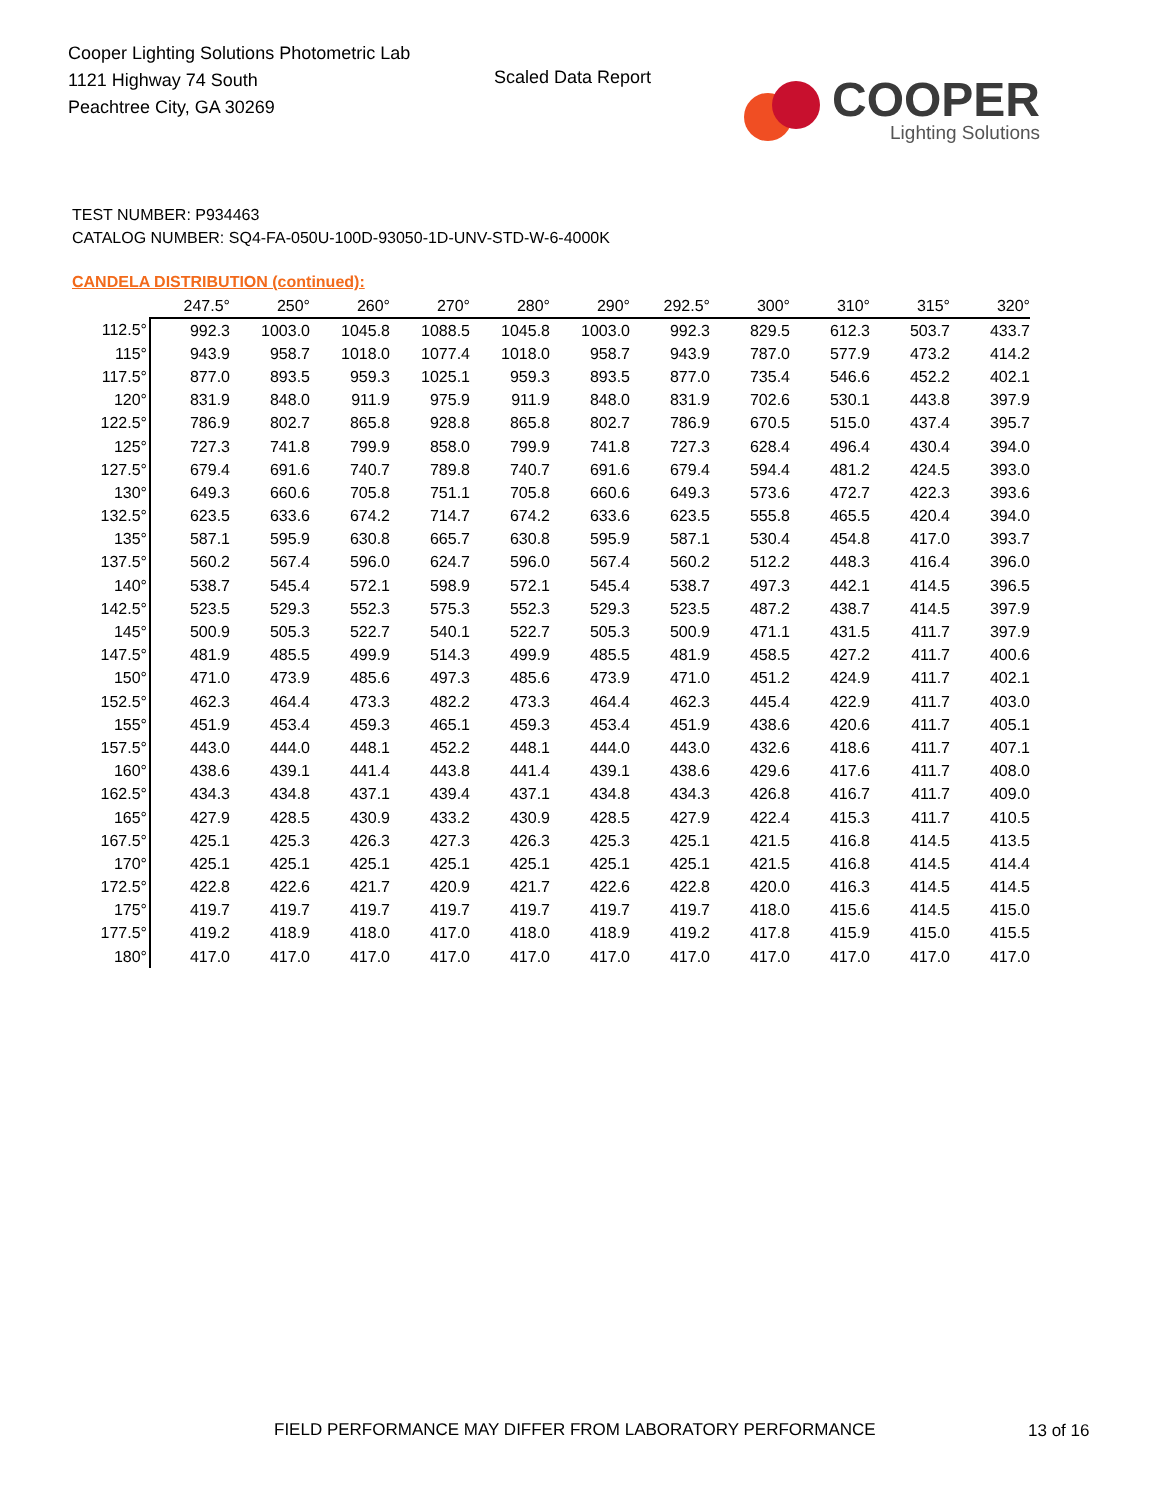Cooper Lighting Solutions Photometric Lab
1121 Highway 74 South
Peachtree City, GA 30269
Scaled Data Report
COOPER
Lighting Solutions
TEST NUMBER: P934463
CATALOG NUMBER: SQ4-FA-050U-100D-93050-1D-UNV-STD-W-6-4000K
CANDELA DISTRIBUTION (continued):
| | 247.5° | 250° | 260° | 270° | 280° | 290° | 292.5° | 300° | 310° | 315° | 320° |
| --- | --- | --- | --- | --- | --- | --- | --- | --- | --- | --- | --- |
| 112.5° | 992.3 | 1003.0 | 1045.8 | 1088.5 | 1045.8 | 1003.0 | 992.3 | 829.5 | 612.3 | 503.7 | 433.7 |
| 115° | 943.9 | 958.7 | 1018.0 | 1077.4 | 1018.0 | 958.7 | 943.9 | 787.0 | 577.9 | 473.2 | 414.2 |
| 117.5° | 877.0 | 893.5 | 959.3 | 1025.1 | 959.3 | 893.5 | 877.0 | 735.4 | 546.6 | 452.2 | 402.1 |
| 120° | 831.9 | 848.0 | 911.9 | 975.9 | 911.9 | 848.0 | 831.9 | 702.6 | 530.1 | 443.8 | 397.9 |
| 122.5° | 786.9 | 802.7 | 865.8 | 928.8 | 865.8 | 802.7 | 786.9 | 670.5 | 515.0 | 437.4 | 395.7 |
| 125° | 727.3 | 741.8 | 799.9 | 858.0 | 799.9 | 741.8 | 727.3 | 628.4 | 496.4 | 430.4 | 394.0 |
| 127.5° | 679.4 | 691.6 | 740.7 | 789.8 | 740.7 | 691.6 | 679.4 | 594.4 | 481.2 | 424.5 | 393.0 |
| 130° | 649.3 | 660.6 | 705.8 | 751.1 | 705.8 | 660.6 | 649.3 | 573.6 | 472.7 | 422.3 | 393.6 |
| 132.5° | 623.5 | 633.6 | 674.2 | 714.7 | 674.2 | 633.6 | 623.5 | 555.8 | 465.5 | 420.4 | 394.0 |
| 135° | 587.1 | 595.9 | 630.8 | 665.7 | 630.8 | 595.9 | 587.1 | 530.4 | 454.8 | 417.0 | 393.7 |
| 137.5° | 560.2 | 567.4 | 596.0 | 624.7 | 596.0 | 567.4 | 560.2 | 512.2 | 448.3 | 416.4 | 396.0 |
| 140° | 538.7 | 545.4 | 572.1 | 598.9 | 572.1 | 545.4 | 538.7 | 497.3 | 442.1 | 414.5 | 396.5 |
| 142.5° | 523.5 | 529.3 | 552.3 | 575.3 | 552.3 | 529.3 | 523.5 | 487.2 | 438.7 | 414.5 | 397.9 |
| 145° | 500.9 | 505.3 | 522.7 | 540.1 | 522.7 | 505.3 | 500.9 | 471.1 | 431.5 | 411.7 | 397.9 |
| 147.5° | 481.9 | 485.5 | 499.9 | 514.3 | 499.9 | 485.5 | 481.9 | 458.5 | 427.2 | 411.7 | 400.6 |
| 150° | 471.0 | 473.9 | 485.6 | 497.3 | 485.6 | 473.9 | 471.0 | 451.2 | 424.9 | 411.7 | 402.1 |
| 152.5° | 462.3 | 464.4 | 473.3 | 482.2 | 473.3 | 464.4 | 462.3 | 445.4 | 422.9 | 411.7 | 403.0 |
| 155° | 451.9 | 453.4 | 459.3 | 465.1 | 459.3 | 453.4 | 451.9 | 438.6 | 420.6 | 411.7 | 405.1 |
| 157.5° | 443.0 | 444.0 | 448.1 | 452.2 | 448.1 | 444.0 | 443.0 | 432.6 | 418.6 | 411.7 | 407.1 |
| 160° | 438.6 | 439.1 | 441.4 | 443.8 | 441.4 | 439.1 | 438.6 | 429.6 | 417.6 | 411.7 | 408.0 |
| 162.5° | 434.3 | 434.8 | 437.1 | 439.4 | 437.1 | 434.8 | 434.3 | 426.8 | 416.7 | 411.7 | 409.0 |
| 165° | 427.9 | 428.5 | 430.9 | 433.2 | 430.9 | 428.5 | 427.9 | 422.4 | 415.3 | 411.7 | 410.5 |
| 167.5° | 425.1 | 425.3 | 426.3 | 427.3 | 426.3 | 425.3 | 425.1 | 421.5 | 416.8 | 414.5 | 413.5 |
| 170° | 425.1 | 425.1 | 425.1 | 425.1 | 425.1 | 425.1 | 425.1 | 421.5 | 416.8 | 414.5 | 414.4 |
| 172.5° | 422.8 | 422.6 | 421.7 | 420.9 | 421.7 | 422.6 | 422.8 | 420.0 | 416.3 | 414.5 | 414.5 |
| 175° | 419.7 | 419.7 | 419.7 | 419.7 | 419.7 | 419.7 | 419.7 | 418.0 | 415.6 | 414.5 | 415.0 |
| 177.5° | 419.2 | 418.9 | 418.0 | 417.0 | 418.0 | 418.9 | 419.2 | 417.8 | 415.9 | 415.0 | 415.5 |
| 180° | 417.0 | 417.0 | 417.0 | 417.0 | 417.0 | 417.0 | 417.0 | 417.0 | 417.0 | 417.0 | 417.0 |
FIELD PERFORMANCE MAY DIFFER FROM LABORATORY PERFORMANCE
13 of 16